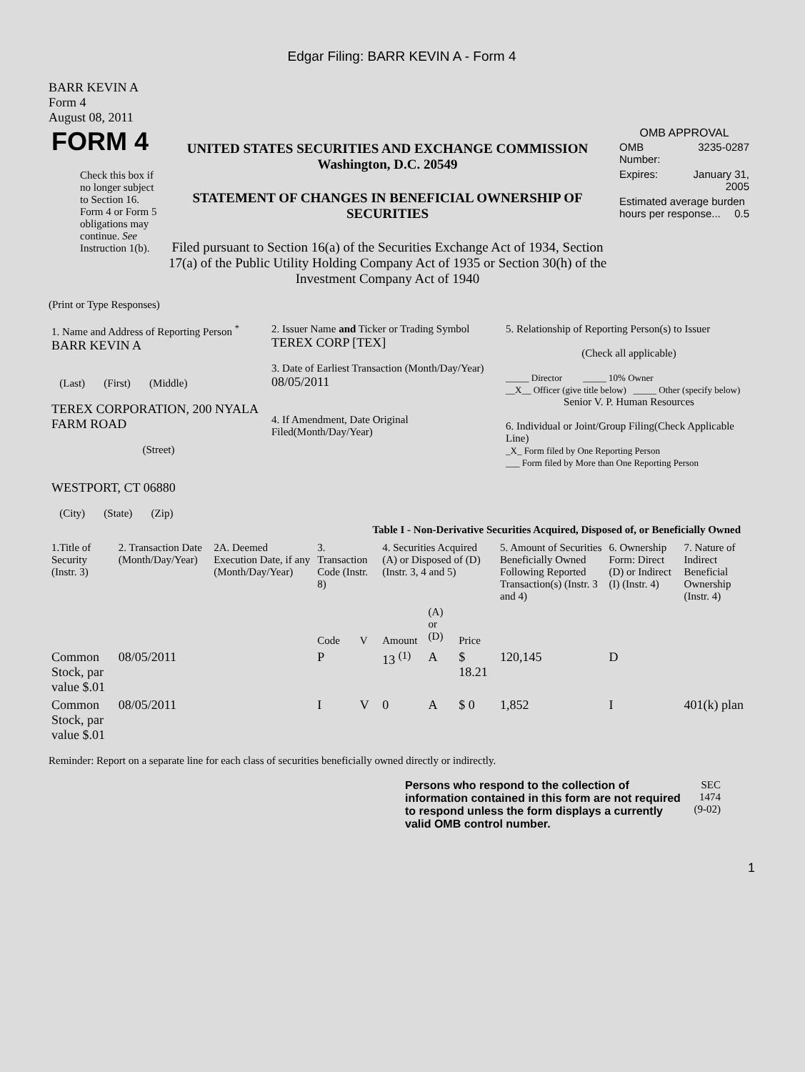Edgar Filing: BARR KEVIN A - Form 4
BARR KEVIN A
Form 4
August 08, 2011
| FORM 4 Check this box if no longer subject to Section 16. Form 4 or Form 5 obligations may continue. See Instruction 1(b). | UNITED STATES SECURITIES AND EXCHANGE COMMISSION Washington, D.C. 20549 STATEMENT OF CHANGES IN BENEFICIAL OWNERSHIP OF SECURITIES Filed pursuant to Section 16(a) of the Securities Exchange Act of 1934, Section 17(a) of the Public Utility Holding Company Act of 1935 or Section 30(h) of the Investment Company Act of 1940 | OMB APPROVAL / OMB Number: / 3235-0287 / / Expires: / January 31, 2005 / / Estimated average burden hours per response... 0.5 / / |
(Print or Type Responses)
| 1. Name and Address of Reporting Person <sup>*</sup> BARR KEVIN A (Last) (First) (Middle) TEREX CORPORATION, 200 NYALA FARM ROAD (Street) WESTPORT, CT 06880 (City) (State) (Zip) | 2. Issuer Name and Ticker or Trading Symbol TEREX CORP [TEX] 3. Date of Earliest Transaction (Month/Day/Year) 08/05/2011 4. If Amendment, Date Original Filed(Month/Day/Year) | 5. Relationship of Reporting Person(s) to Issuer (Check all applicable) _____ Director _____ 10% Owner __X__ Officer (give title below) _____ Other (specify below) Senior V. P. Human Resources 6. Individual or Joint/Group Filing(Check Applicable Line) _X_ Form filed by One Reporting Person ___ Form filed by More than One Reporting Person |
Table I - Non-Derivative Securities Acquired, Disposed of, or Beneficially Owned
| 1.Title of Security (Instr. 3) | 2. Transaction Date (Month/Day/Year) | 2A. Deemed Execution Date, if any (Month/Day/Year) | 3. Transaction Code (Instr. 8) | | 4. Securities Acquired (A) or Disposed of (D) (Instr. 3, 4 and 5) | | | 5. Amount of Securities Beneficially Owned Following Reported Transaction(s) (Instr. 3 and 4) | 6. Ownership Form: Direct (D) or Indirect (I) (Instr. 4) | 7. Nature of Indirect Beneficial Ownership (Instr. 4) |
| --- | --- | --- | --- | --- | --- | --- | --- | --- | --- | --- |
| | | | Code | V | Amount | (A) or (D) | Price | | | |
| Common Stock, par value $.01 | 08/05/2011 | | P | | 13 <sup>(1)</sup> | A | $ 18.21 | 120,145 | D | |
| Common Stock, par value $.01 | 08/05/2011 | | I | V | 0 | A | $ 0 | 1,852 | I | 401(k) plan |
Reminder: Report on a separate line for each class of securities beneficially owned directly or indirectly.
| Persons who respond to the collection of information contained in this form are not required to respond unless the form displays a currently valid OMB control number. | SEC 1474 (9-02) |
1